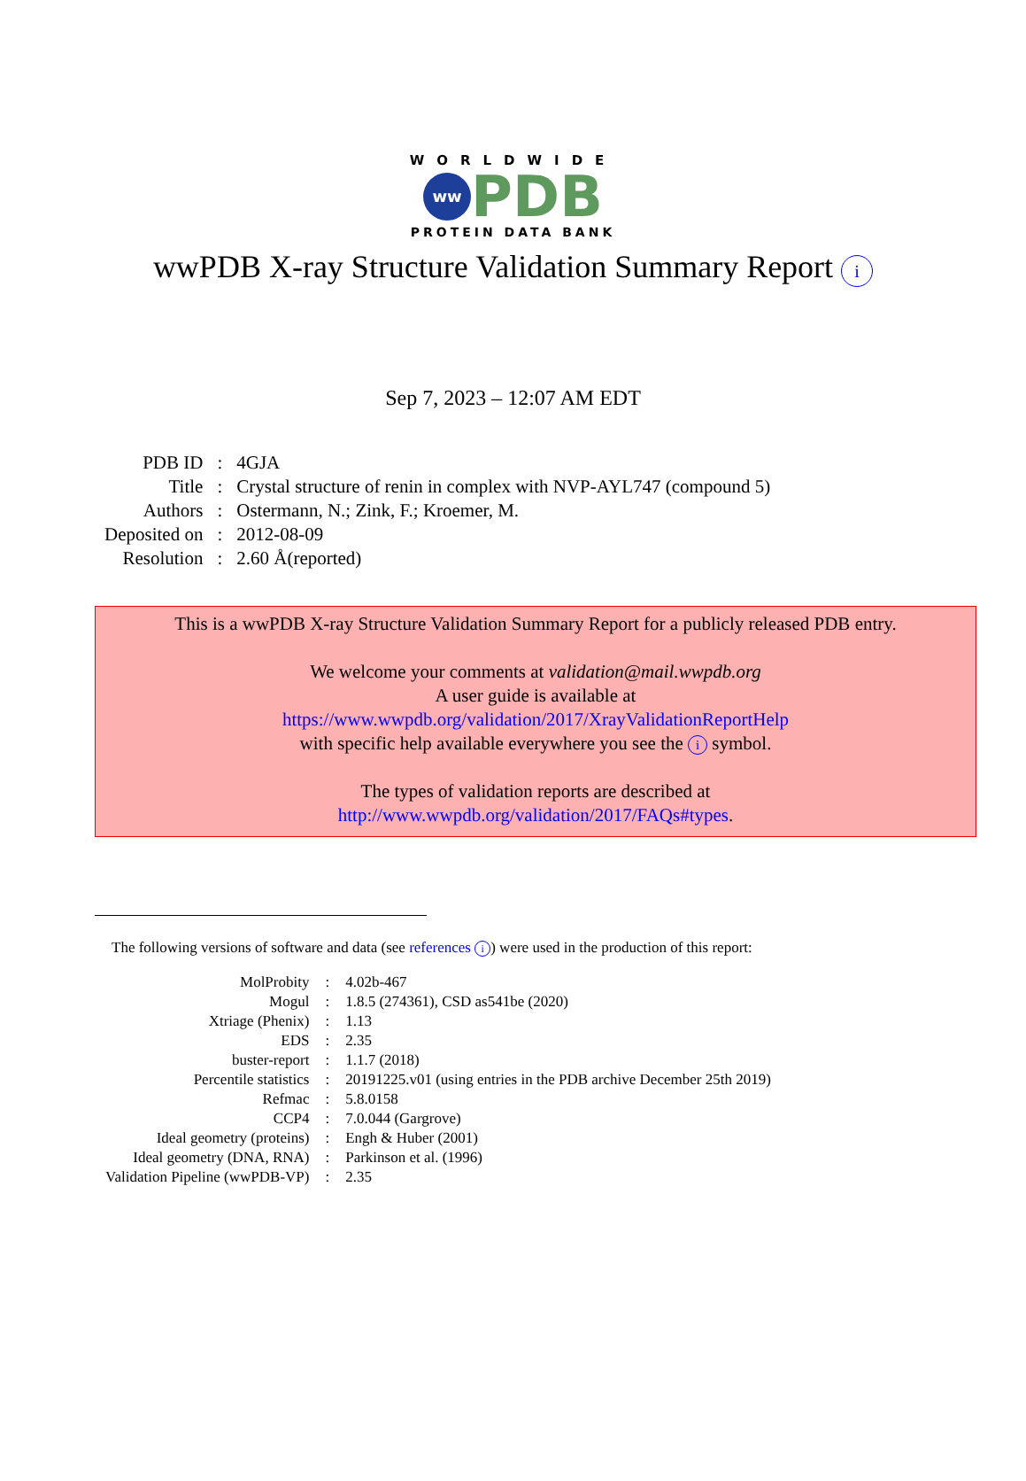WORLDWIDE
ww
PDB
PROTEIN DATA BANK
wwPDB X-ray Structure Validation Summary Report i
Sep 7, 2023 – 12:07 AM EDT
| PDB ID | : | 4GJA |
| Title | : | Crystal structure of renin in complex with NVP-AYL747 (compound 5) |
| Authors | : | Ostermann, N.; Zink, F.; Kroemer, M. |
| Deposited on | : | 2012-08-09 |
| Resolution | : | 2.60 Å(reported) |
This is a wwPDB X-ray Structure Validation Summary Report for a publicly released PDB entry.
We welcome your comments at validation@mail.wwpdb.org
A user guide is available at
https://www.wwpdb.org/validation/2017/XrayValidationReportHelp
with specific help available everywhere you see the i symbol.
The types of validation reports are described at
http://www.wwpdb.org/validation/2017/FAQs#types.
The following versions of software and data (see references i) were used in the production of this report:
| MolProbity | : | 4.02b-467 |
| Mogul | : | 1.8.5 (274361), CSD as541be (2020) |
| Xtriage (Phenix) | : | 1.13 |
| EDS | : | 2.35 |
| buster-report | : | 1.1.7 (2018) |
| Percentile statistics | : | 20191225.v01 (using entries in the PDB archive December 25th 2019) |
| Refmac | : | 5.8.0158 |
| CCP4 | : | 7.0.044 (Gargrove) |
| Ideal geometry (proteins) | : | Engh & Huber (2001) |
| Ideal geometry (DNA, RNA) | : | Parkinson et al. (1996) |
| Validation Pipeline (wwPDB-VP) | : | 2.35 |